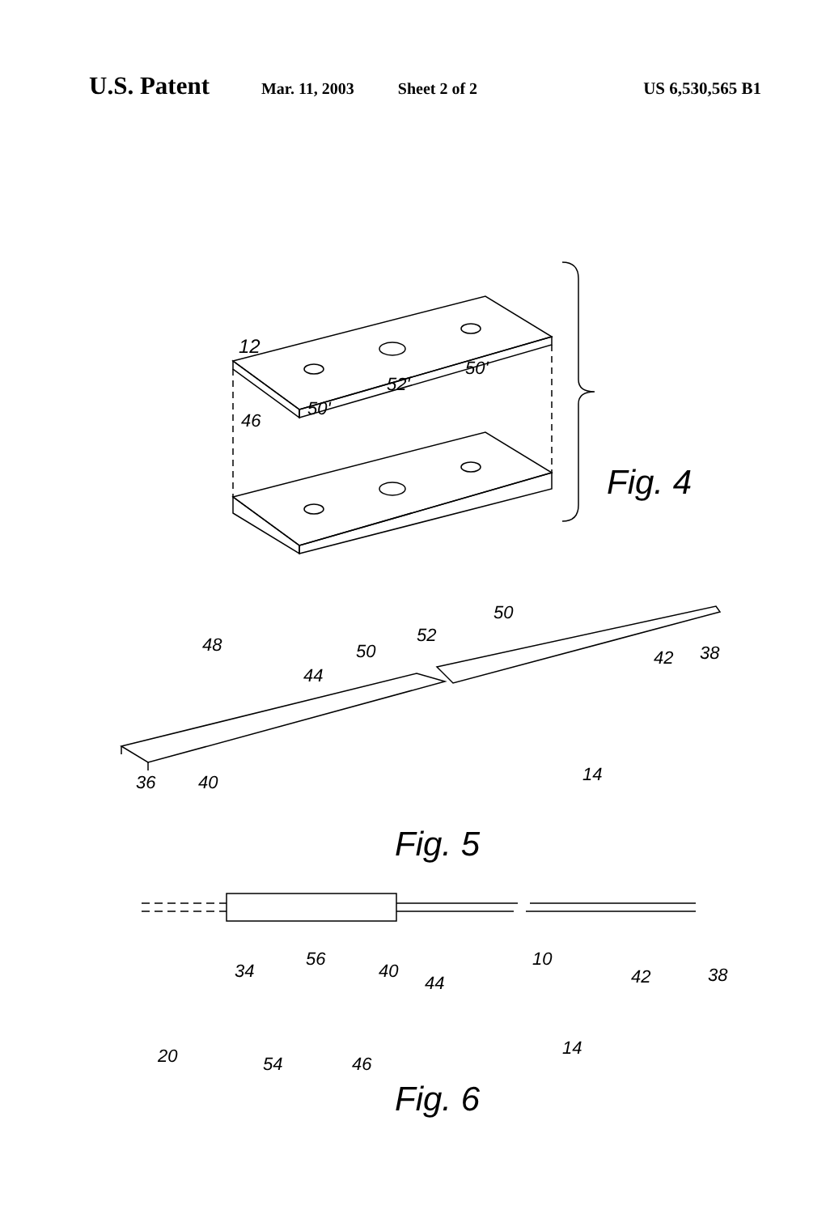U.S. Patent Mar. 11, 2003 Sheet 2 of 2 US 6,530,565 B1
12
50'
52'
50'
46
Fig. 4
50
52
48 50
44
42 38
14
36 40
Fig. 5
56
34 40
44
10
42 38
20 54 46
14
Fig. 6